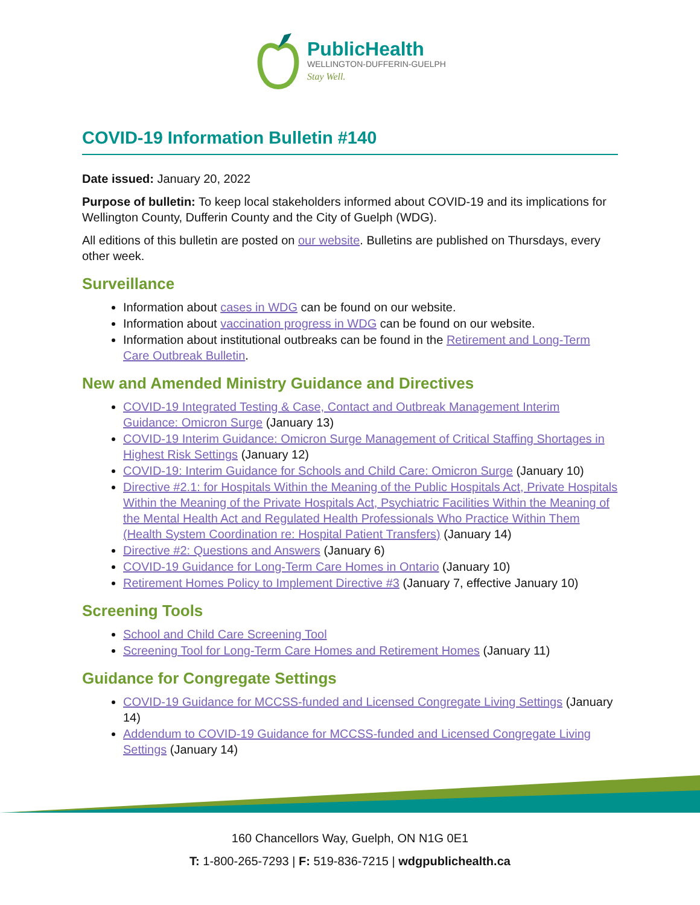PublicHealth
WELLINGTON-DUFFERIN-GUELPH
Stay Well.
COVID-19 Information Bulletin #140
Date issued: January 20, 2022
Purpose of bulletin: To keep local stakeholders informed about COVID-19 and its implications for Wellington County, Dufferin County and the City of Guelph (WDG).
All editions of this bulletin are posted on our website. Bulletins are published on Thursdays, every other week.
Surveillance
Information about cases in WDG can be found on our website.
Information about vaccination progress in WDG can be found on our website.
Information about institutional outbreaks can be found in the Retirement and Long-Term Care Outbreak Bulletin.
New and Amended Ministry Guidance and Directives
COVID-19 Integrated Testing & Case, Contact and Outbreak Management Interim Guidance: Omicron Surge (January 13)
COVID-19 Interim Guidance: Omicron Surge Management of Critical Staffing Shortages in Highest Risk Settings (January 12)
COVID-19: Interim Guidance for Schools and Child Care: Omicron Surge (January 10)
Directive #2.1: for Hospitals Within the Meaning of the Public Hospitals Act, Private Hospitals Within the Meaning of the Private Hospitals Act, Psychiatric Facilities Within the Meaning of the Mental Health Act and Regulated Health Professionals Who Practice Within Them (Health System Coordination re: Hospital Patient Transfers) (January 14)
Directive #2: Questions and Answers (January 6)
COVID-19 Guidance for Long-Term Care Homes in Ontario (January 10)
Retirement Homes Policy to Implement Directive #3 (January 7, effective January 10)
Screening Tools
School and Child Care Screening Tool
Screening Tool for Long-Term Care Homes and Retirement Homes (January 11)
Guidance for Congregate Settings
COVID-19 Guidance for MCCSS-funded and Licensed Congregate Living Settings (January 14)
Addendum to COVID-19 Guidance for MCCSS-funded and Licensed Congregate Living Settings (January 14)
160 Chancellors Way, Guelph, ON N1G 0E1
T: 1-800-265-7293 | F: 519-836-7215 | wdgpublichealth.ca